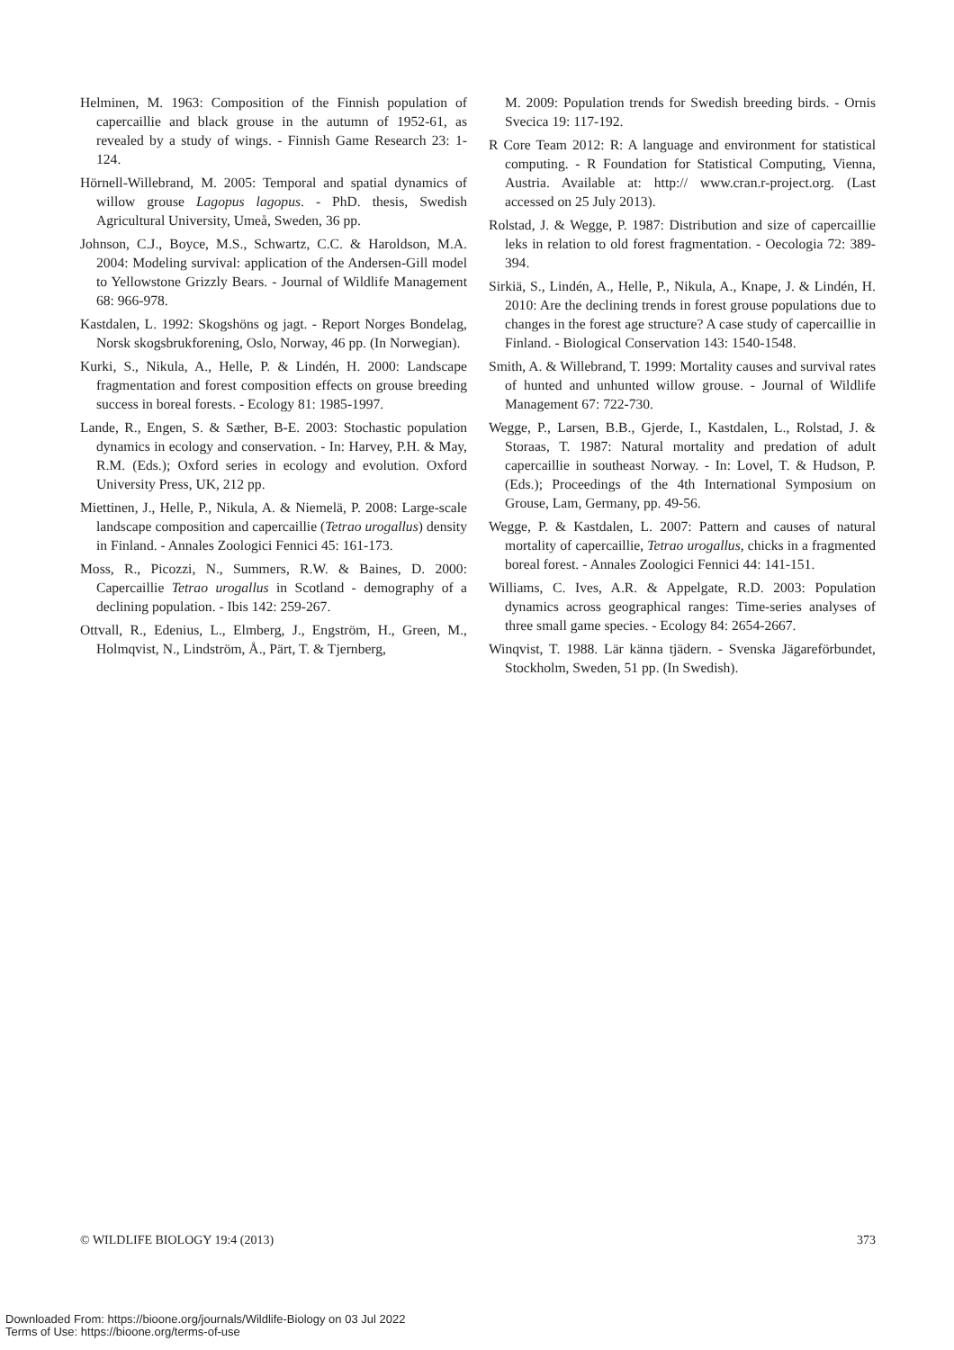Helminen, M. 1963: Composition of the Finnish population of capercaillie and black grouse in the autumn of 1952-61, as revealed by a study of wings. - Finnish Game Research 23: 1-124.
Hörnell-Willebrand, M. 2005: Temporal and spatial dynamics of willow grouse Lagopus lagopus. - PhD. thesis, Swedish Agricultural University, Umeå, Sweden, 36 pp.
Johnson, C.J., Boyce, M.S., Schwartz, C.C. & Haroldson, M.A. 2004: Modeling survival: application of the Andersen-Gill model to Yellowstone Grizzly Bears. - Journal of Wildlife Management 68: 966-978.
Kastdalen, L. 1992: Skogshöns og jagt. - Report Norges Bondelag, Norsk skogsbrukforening, Oslo, Norway, 46 pp. (In Norwegian).
Kurki, S., Nikula, A., Helle, P. & Lindén, H. 2000: Landscape fragmentation and forest composition effects on grouse breeding success in boreal forests. - Ecology 81: 1985-1997.
Lande, R., Engen, S. & Sæther, B-E. 2003: Stochastic population dynamics in ecology and conservation. - In: Harvey, P.H. & May, R.M. (Eds.); Oxford series in ecology and evolution. Oxford University Press, UK, 212 pp.
Miettinen, J., Helle, P., Nikula, A. & Niemelä, P. 2008: Large-scale landscape composition and capercaillie (Tetrao urogallus) density in Finland. - Annales Zoologici Fennici 45: 161-173.
Moss, R., Picozzi, N., Summers, R.W. & Baines, D. 2000: Capercaillie Tetrao urogallus in Scotland - demography of a declining population. - Ibis 142: 259-267.
Ottvall, R., Edenius, L., Elmberg, J., Engström, H., Green, M., Holmqvist, N., Lindström, Å., Pärt, T. & Tjernberg,
M. 2009: Population trends for Swedish breeding birds. - Ornis Svecica 19: 117-192.
R Core Team 2012: R: A language and environment for statistical computing. - R Foundation for Statistical Computing, Vienna, Austria. Available at: http:// www.cran.r-project.org. (Last accessed on 25 July 2013).
Rolstad, J. & Wegge, P. 1987: Distribution and size of capercaillie leks in relation to old forest fragmentation. - Oecologia 72: 389-394.
Sirkiä, S., Lindén, A., Helle, P., Nikula, A., Knape, J. & Lindén, H. 2010: Are the declining trends in forest grouse populations due to changes in the forest age structure? A case study of capercaillie in Finland. - Biological Conservation 143: 1540-1548.
Smith, A. & Willebrand, T. 1999: Mortality causes and survival rates of hunted and unhunted willow grouse. - Journal of Wildlife Management 67: 722-730.
Wegge, P., Larsen, B.B., Gjerde, I., Kastdalen, L., Rolstad, J. & Storaas, T. 1987: Natural mortality and predation of adult capercaillie in southeast Norway. - In: Lovel, T. & Hudson, P. (Eds.); Proceedings of the 4th International Symposium on Grouse, Lam, Germany, pp. 49-56.
Wegge, P. & Kastdalen, L. 2007: Pattern and causes of natural mortality of capercaillie, Tetrao urogallus, chicks in a fragmented boreal forest. - Annales Zoologici Fennici 44: 141-151.
Williams, C. Ives, A.R. & Appelgate, R.D. 2003: Population dynamics across geographical ranges: Time-series analyses of three small game species. - Ecology 84: 2654-2667.
Winqvist, T. 1988. Lär känna tjädern. - Svenska Jägareförbundet, Stockholm, Sweden, 51 pp. (In Swedish).
© WILDLIFE BIOLOGY 19:4 (2013) 373
Downloaded From: https://bioone.org/journals/Wildlife-Biology on 03 Jul 2022
Terms of Use: https://bioone.org/terms-of-use